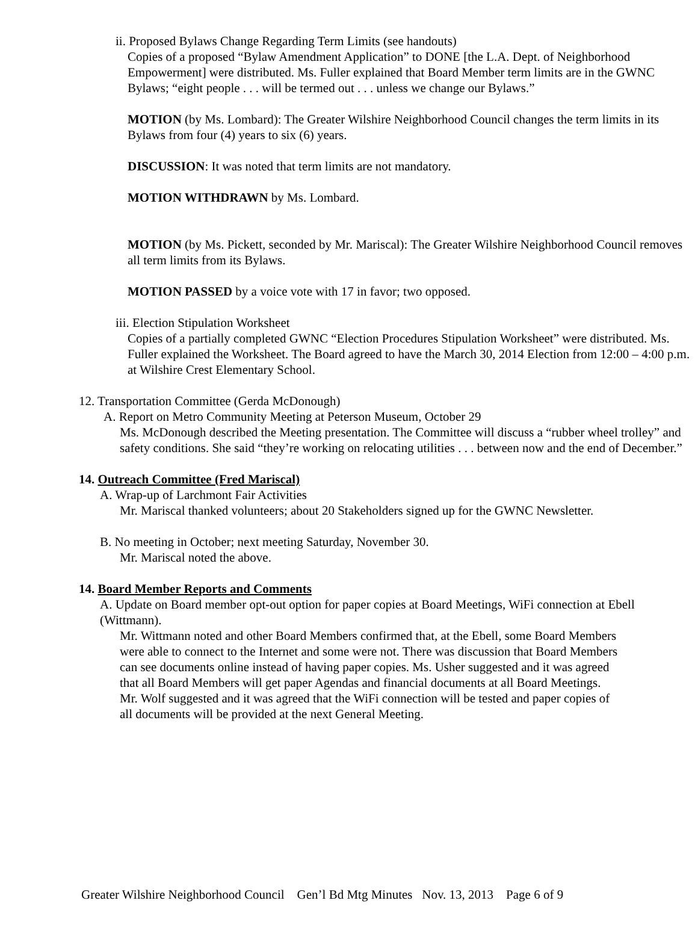ii. Proposed Bylaws Change Regarding Term Limits (see handouts)
Copies of a proposed “Bylaw Amendment Application” to DONE [the L.A. Dept. of Neighborhood Empowerment] were distributed. Ms. Fuller explained that Board Member term limits are in the GWNC Bylaws; “eight people . . . will be termed out . . . unless we change our Bylaws.”
MOTION (by Ms. Lombard): The Greater Wilshire Neighborhood Council changes the term limits in its Bylaws from four (4) years to six (6) years.
DISCUSSION: It was noted that term limits are not mandatory.
MOTION WITHDRAWN by Ms. Lombard.
MOTION (by Ms. Pickett, seconded by Mr. Mariscal): The Greater Wilshire Neighborhood Council removes all term limits from its Bylaws.
MOTION PASSED by a voice vote with 17 in favor; two opposed.
iii. Election Stipulation Worksheet
Copies of a partially completed GWNC “Election Procedures Stipulation Worksheet” were distributed. Ms. Fuller explained the Worksheet. The Board agreed to have the March 30, 2014 Election from 12:00 – 4:00 p.m. at Wilshire Crest Elementary School.
12. Transportation Committee (Gerda McDonough)
A. Report on Metro Community Meeting at Peterson Museum, October 29
Ms. McDonough described the Meeting presentation. The Committee will discuss a “rubber wheel trolley” and safety conditions. She said “they’re working on relocating utilities . . . between now and the end of December.”
14. Outreach Committee (Fred Mariscal)
A. Wrap-up of Larchmont Fair Activities
Mr. Mariscal thanked volunteers; about 20 Stakeholders signed up for the GWNC Newsletter.
B. No meeting in October; next meeting Saturday, November 30.
Mr. Mariscal noted the above.
14. Board Member Reports and Comments
A. Update on Board member opt-out option for paper copies at Board Meetings, WiFi connection at Ebell (Wittmann).
Mr. Wittmann noted and other Board Members confirmed that, at the Ebell, some Board Members were able to connect to the Internet and some were not. There was discussion that Board Members can see documents online instead of having paper copies. Ms. Usher suggested and it was agreed that all Board Members will get paper Agendas and financial documents at all Board Meetings. Mr. Wolf suggested and it was agreed that the WiFi connection will be tested and paper copies of all documents will be provided at the next General Meeting.
Greater Wilshire Neighborhood Council Gen’l Bd Mtg Minutes Nov. 13, 2013 Page 6 of 9